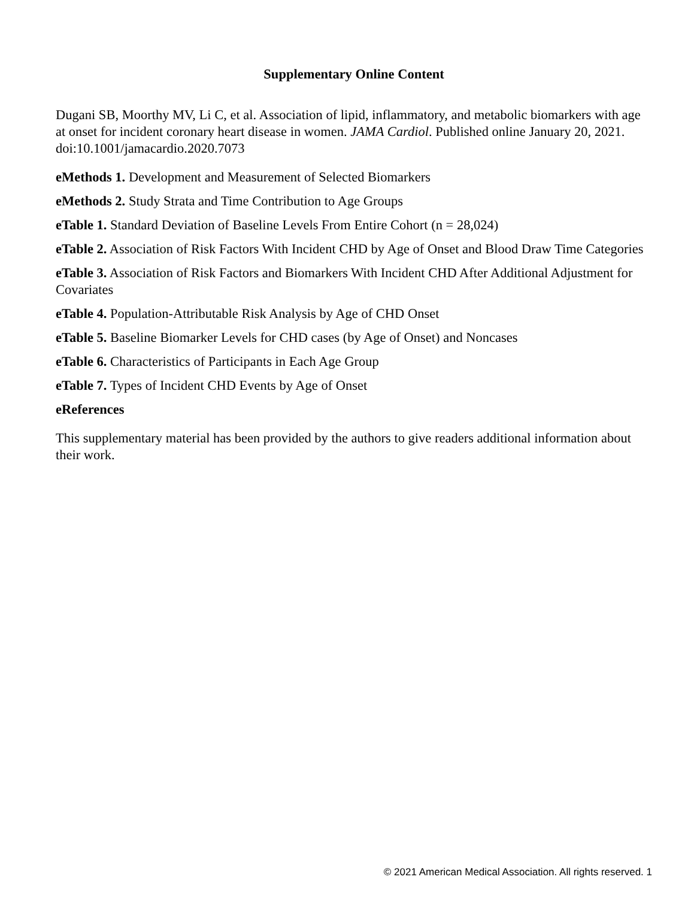Supplementary Online Content
Dugani SB, Moorthy MV, Li C, et al. Association of lipid, inflammatory, and metabolic biomarkers with age at onset for incident coronary heart disease in women. JAMA Cardiol. Published online January 20, 2021. doi:10.1001/jamacardio.2020.7073
eMethods 1. Development and Measurement of Selected Biomarkers
eMethods 2. Study Strata and Time Contribution to Age Groups
eTable 1. Standard Deviation of Baseline Levels From Entire Cohort (n = 28,024)
eTable 2. Association of Risk Factors With Incident CHD by Age of Onset and Blood Draw Time Categories
eTable 3. Association of Risk Factors and Biomarkers With Incident CHD After Additional Adjustment for Covariates
eTable 4. Population-Attributable Risk Analysis by Age of CHD Onset
eTable 5. Baseline Biomarker Levels for CHD cases (by Age of Onset) and Noncases
eTable 6. Characteristics of Participants in Each Age Group
eTable 7. Types of Incident CHD Events by Age of Onset
eReferences
This supplementary material has been provided by the authors to give readers additional information about their work.
© 2021 American Medical Association. All rights reserved. 1